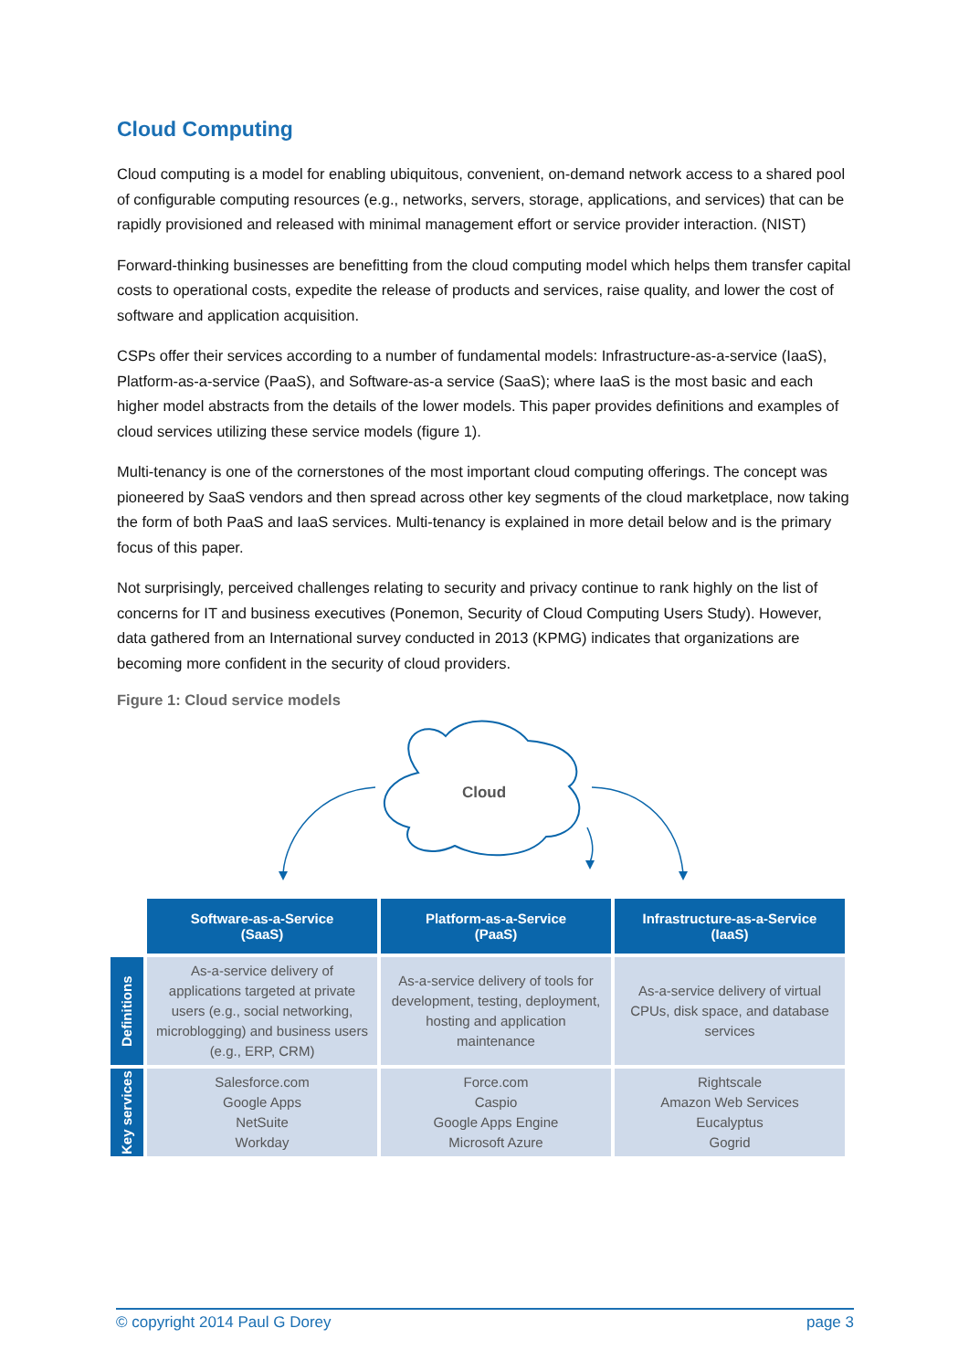Cloud Computing
Cloud computing is a model for enabling ubiquitous, convenient, on-demand network access to a shared pool of configurable computing resources (e.g., networks, servers, storage, applications, and services) that can be rapidly provisioned and released with minimal management effort or service provider interaction. (NIST)
Forward-thinking businesses are benefitting from the cloud computing model which helps them transfer capital costs to operational costs, expedite the release of products and services, raise quality, and lower the cost of software and application acquisition.
CSPs offer their services according to a number of fundamental models: Infrastructure-as-a-service (IaaS), Platform-as-a-service (PaaS), and Software-as-a service (SaaS); where IaaS is the most basic and each higher model abstracts from the details of the lower models. This paper provides definitions and examples of cloud services utilizing these service models (figure 1).
Multi-tenancy is one of the cornerstones of the most important cloud computing offerings. The concept was pioneered by SaaS vendors and then spread across other key segments of the cloud marketplace, now taking the form of both PaaS and IaaS services. Multi-tenancy is explained in more detail below and is the primary focus of this paper.
Not surprisingly, perceived challenges relating to security and privacy continue to rank highly on the list of concerns for IT and business executives (Ponemon, Security of Cloud Computing Users Study). However, data gathered from an International survey conducted in 2013 (KPMG) indicates that organizations are becoming more confident in the security of cloud providers.
Figure 1: Cloud service models
Cloud
| | Software-as-a-Service (SaaS) | Platform-as-a-Service (PaaS) | Infrastructure-as-a-Service (IaaS) |
| Definitions | As-a-service delivery of applications targeted at private users (e.g., social networking, microblogging) and business users (e.g., ERP, CRM) | As-a-service delivery of tools for development, testing, deployment, hosting and application maintenance | As-a-service delivery of virtual CPUs, disk space, and database services |
| Key services | Salesforce.com Google Apps NetSuite Workday | Force.com Caspio Google Apps Engine Microsoft Azure | Rightscale Amazon Web Services Eucalyptus Gogrid |
© copyright 2014 Paul G Dorey page 3